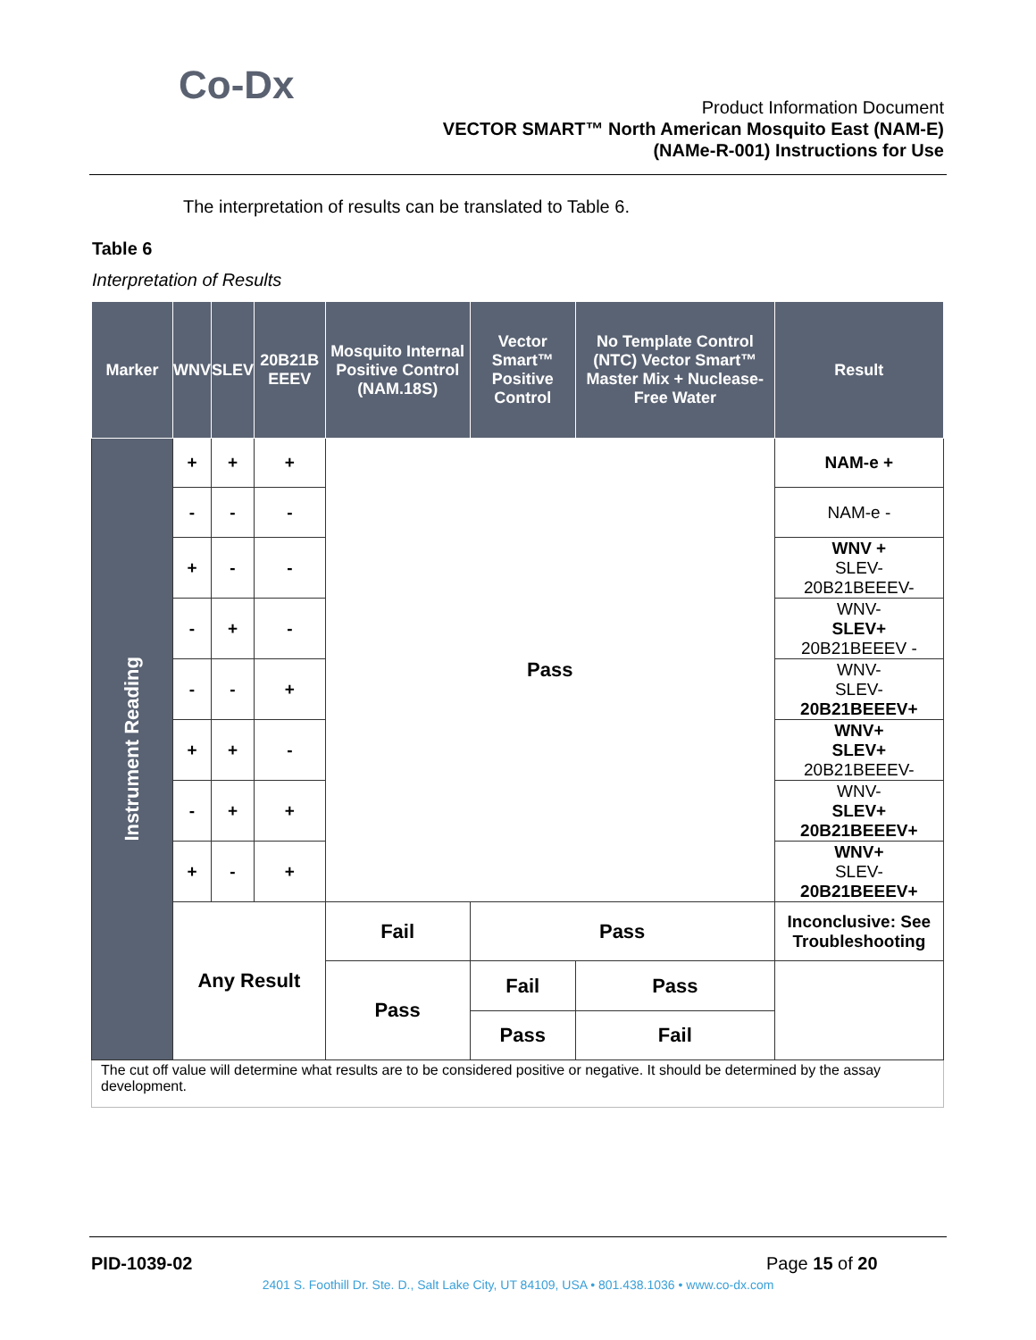Co-Dx
Product Information Document
VECTOR SMART™ North American Mosquito East (NAM-E)
(NAMe-R-001) Instructions for Use
The interpretation of results can be translated to Table 6.
Table 6
Interpretation of Results
| Marker | WNV | SLEV | 20B21B EEEV | Mosquito Internal Positive Control (NAM.18S) | Vector Smart™ Positive Control | No Template Control (NTC) Vector Smart™ Master Mix + Nuclease-Free Water | Result |
| --- | --- | --- | --- | --- | --- | --- | --- |
| Instrument Reading | + | + | + | Pass | | | NAM-e + |
| | - | - | - | | | | NAM-e - |
| | + | - | - | | | | WNV + SLEV- 20B21BEEEV- |
| | - | + | - | | | | WNV- SLEV+ 20B21BEEEV - |
| | - | - | + | | | | WNV- SLEV- 20B21BEEEV+ |
| | + | + | - | | | | WNV+ SLEV+ 20B21BEEEV- |
| | - | + | + | | | | WNV- SLEV+ 20B21BEEEV+ |
| | + | - | + | | | | WNV+ SLEV- 20B21BEEEV+ |
| | Any Result | | | Fail | Pass | | Inconclusive: See Troubleshooting |
| | | | | Pass | Fail | Pass | |
| | | | | | Pass | Fail | |
| The cut off value will determine what results are to be considered positive or negative. It should be determined by the assay development. | | | | | | | |
PID-1039-02 Page 15 of 20
2401 S. Foothill Dr. Ste. D., Salt Lake City, UT 84109, USA • 801.438.1036 • www.co-dx.com